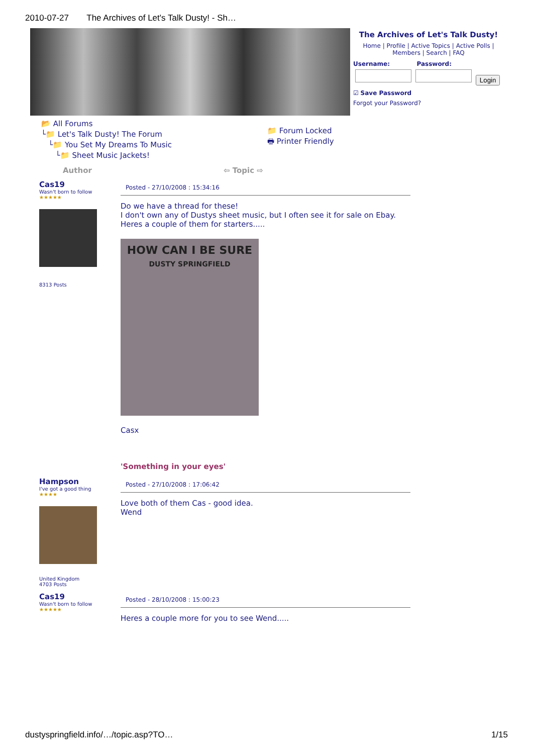2010-07-27 The Archives of Let's Talk Dusty! - Sh…
The Archives of Let's Talk Dusty!
Home | Profile | Active Topics | Active Polls | Members | Search | FAQ
Username: Password:
Login
☑ Save Password
Forgot your Password?
📂 All Forums
└📁 Let's Talk Dusty! The Forum
└📁 You Set My Dreams To Music
└📁 Sheet Music Jackets!
📁 Forum Locked
🖶 Printer Friendly
Author ⇦ Topic ⇨
Cas19
Wasn't born to follow
★★★★★
8313 Posts
Posted - 27/10/2008 : 15:34:16
Do we have a thread for these!
I don't own any of Dustys sheet music, but I often see it for sale on Ebay.
Heres a couple of them for starters.....
HOW CAN I BE SURE
DUSTY SPRINGFIELD
Casx
'Something in your eyes'
Hampson
I've got a good thing
★★★★
United Kingdom
4703 Posts
Posted - 27/10/2008 : 17:06:42
Love both of them Cas - good idea.
Wend
Cas19
Wasn't born to follow
★★★★★
Posted - 28/10/2008 : 15:00:23
Heres a couple more for you to see Wend.....
dustyspringfield.info/…/topic.asp?TO… 1/15